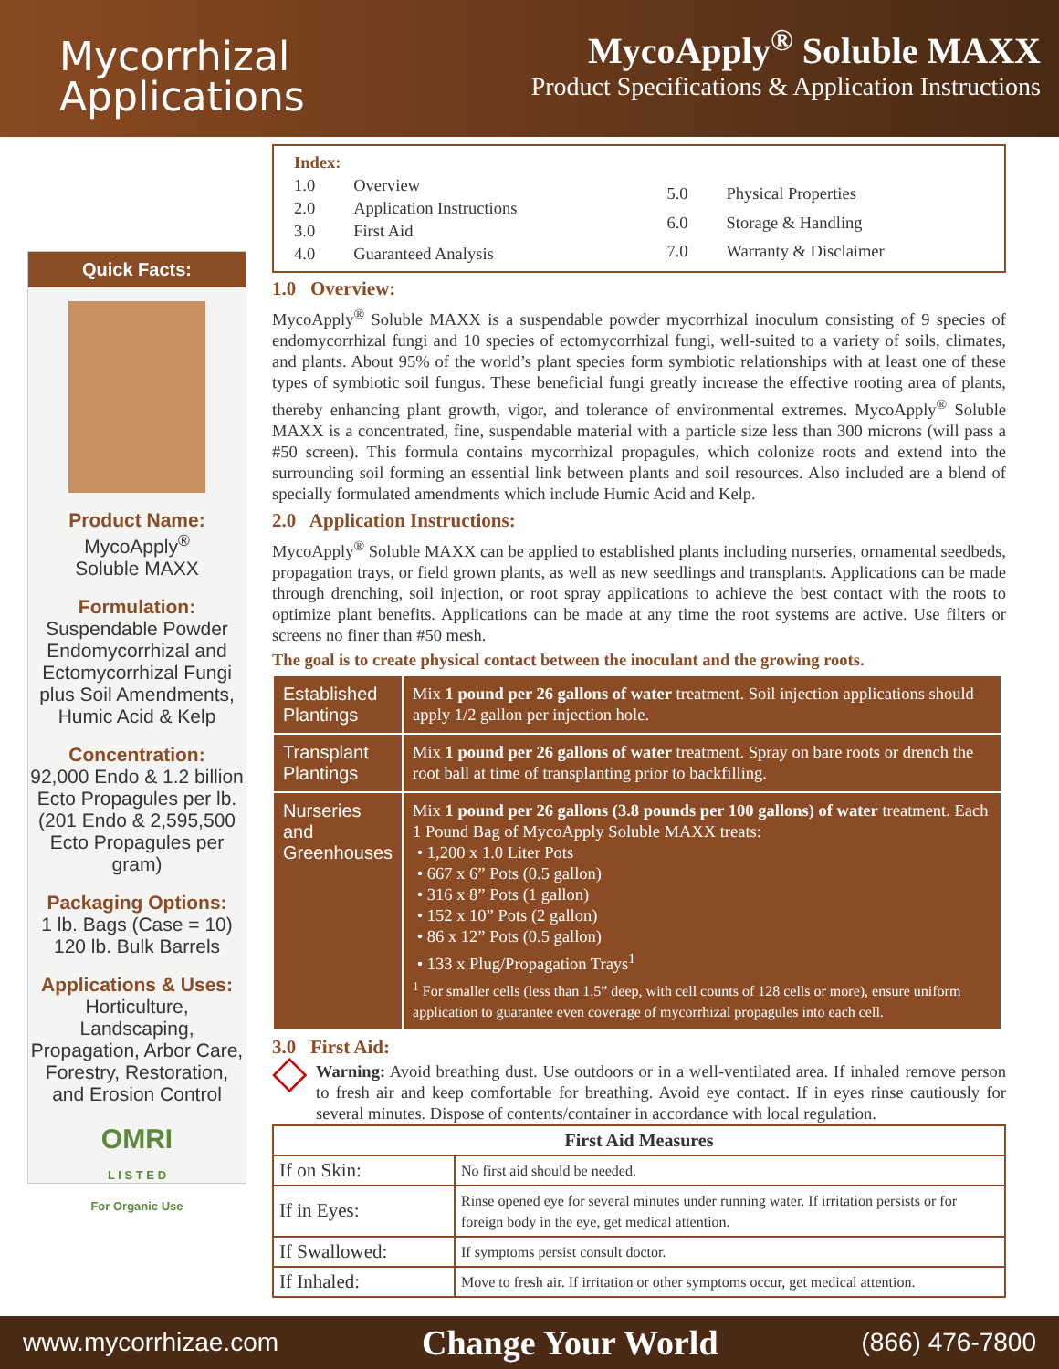Mycorrhizal
Applications
MycoApply<sup>®</sup> Soluble MAXX
Product Specifications & Application Instructions
Quick Facts:
Product Name:
MycoApply<sup>®</sup>
Soluble MAXX
Formulation:
Suspendable Powder Endomycorrhizal and Ectomycorrhizal Fungi plus Soil Amendments, Humic Acid & Kelp
Concentration:
92,000 Endo & 1.2 billion Ecto Propagules per lb. (201 Endo & 2,595,500 Ecto Propagules per gram)
Packaging Options:
1 lb. Bags (Case = 10)
120 lb. Bulk Barrels
Applications & Uses:
Horticulture, Landscaping, Propagation, Arbor Care, Forestry, Restoration, and Erosion Control
OMRI
L I S T E D
For Organic Use
| Index: | |
| 1.0 | Overview |
| 2.0 | Application Instructions |
| 3.0 | First Aid |
| 4.0 | Guaranteed Analysis |
| 5.0 | Physical Properties |
| 6.0 | Storage & Handling |
| 7.0 | Warranty & Disclaimer |
1.0 Overview:
MycoApply<sup>®</sup> Soluble MAXX is a suspendable powder mycorrhizal inoculum consisting of 9 species of endomycorrhizal fungi and 10 species of ectomycorrhizal fungi, well-suited to a variety of soils, climates, and plants. About 95% of the world’s plant species form symbiotic relationships with at least one of these types of symbiotic soil fungus. These beneficial fungi greatly increase the effective rooting area of plants, thereby enhancing plant growth, vigor, and tolerance of environmental extremes. MycoApply<sup>®</sup> Soluble MAXX is a concentrated, fine, suspendable material with a particle size less than 300 microns (will pass a #50 screen). This formula contains mycorrhizal propagules, which colonize roots and extend into the surrounding soil forming an essential link between plants and soil resources. Also included are a blend of specially formulated amendments which include Humic Acid and Kelp.
2.0 Application Instructions:
MycoApply<sup>®</sup> Soluble MAXX can be applied to established plants including nurseries, ornamental seedbeds, propagation trays, or field grown plants, as well as new seedlings and transplants. Applications can be made through drenching, soil injection, or root spray applications to achieve the best contact with the roots to optimize plant benefits. Applications can be made at any time the root systems are active. Use filters or screens no finer than #50 mesh.
The goal is to create physical contact between the inoculant and the growing roots.
| Established Plantings | Mix 1 pound per 26 gallons of water treatment. Soil injection applications should apply 1/2 gallon per injection hole. |
| Transplant Plantings | Mix 1 pound per 26 gallons of water treatment. Spray on bare roots or drench the root ball at time of transplanting prior to backfilling. |
| Nurseries and Greenhouses | Mix 1 pound per 26 gallons (3.8 pounds per 100 gallons) of water treatment. Each 1 Pound Bag of MycoApply Soluble MAXX treats: • 1,200 x 1.0 Liter Pots • 667 x 6” Pots (0.5 gallon) • 316 x 8” Pots (1 gallon) • 152 x 10” Pots (2 gallon) • 86 x 12” Pots (0.5 gallon) • 133 x Plug/Propagation Trays<sup>1</sup> <sup>1</sup> For smaller cells (less than 1.5” deep, with cell counts of 128 cells or more), ensure uniform application to guarantee even coverage of mycorrhizal propagules into each cell. |
3.0 First Aid:
◇
Warning: Avoid breathing dust. Use outdoors or in a well-ventilated area. If inhaled remove person to fresh air and keep comfortable for breathing. Avoid eye contact. If in eyes rinse cautiously for several minutes. Dispose of contents/container in accordance with local regulation.
| First Aid Measures | |
| --- | --- |
| If on Skin: | No first aid should be needed. |
| If in Eyes: | Rinse opened eye for several minutes under running water. If irritation persists or for foreign body in the eye, get medical attention. |
| If Swallowed: | If symptoms persist consult doctor. |
| If Inhaled: | Move to fresh air. If irritation or other symptoms occur, get medical attention. |
www.mycorrhizae.com Change Your World (866) 476-7800